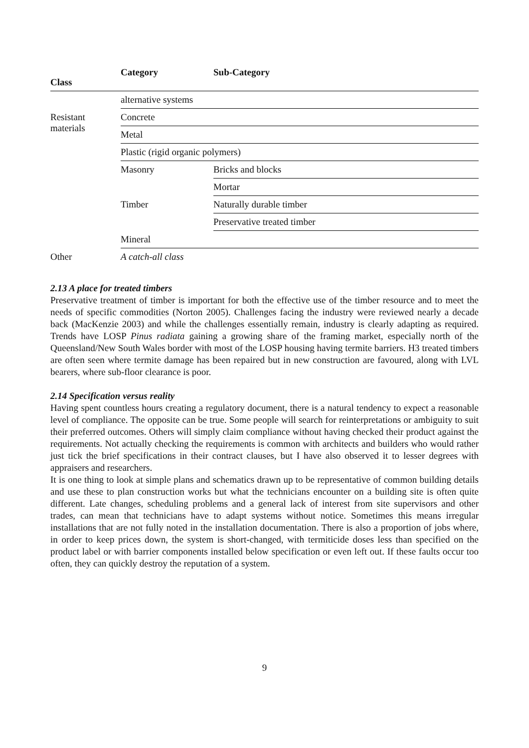| Class | Category | Sub-Category |
| --- | --- | --- |
| | alternative systems | |
| Resistant materials | Concrete | |
| | Metal | |
| | Plastic (rigid organic polymers) | |
| | Masonry | Bricks and blocks |
| | | Mortar |
| | Timber | Naturally durable timber |
| | | Preservative treated timber |
| | Mineral | |
| Other | A catch-all class | |
2.13 A place for treated timbers
Preservative treatment of timber is important for both the effective use of the timber resource and to meet the needs of specific commodities (Norton 2005). Challenges facing the industry were reviewed nearly a decade back (MacKenzie 2003) and while the challenges essentially remain, industry is clearly adapting as required. Trends have LOSP Pinus radiata gaining a growing share of the framing market, especially north of the Queensland/New South Wales border with most of the LOSP housing having termite barriers. H3 treated timbers are often seen where termite damage has been repaired but in new construction are favoured, along with LVL bearers, where sub-floor clearance is poor.
2.14 Specification versus reality
Having spent countless hours creating a regulatory document, there is a natural tendency to expect a reasonable level of compliance. The opposite can be true. Some people will search for reinterpretations or ambiguity to suit their preferred outcomes. Others will simply claim compliance without having checked their product against the requirements. Not actually checking the requirements is common with architects and builders who would rather just tick the brief specifications in their contract clauses, but I have also observed it to lesser degrees with appraisers and researchers.
It is one thing to look at simple plans and schematics drawn up to be representative of common building details and use these to plan construction works but what the technicians encounter on a building site is often quite different. Late changes, scheduling problems and a general lack of interest from site supervisors and other trades, can mean that technicians have to adapt systems without notice. Sometimes this means irregular installations that are not fully noted in the installation documentation. There is also a proportion of jobs where, in order to keep prices down, the system is short-changed, with termiticide doses less than specified on the product label or with barrier components installed below specification or even left out. If these faults occur too often, they can quickly destroy the reputation of a system.
9